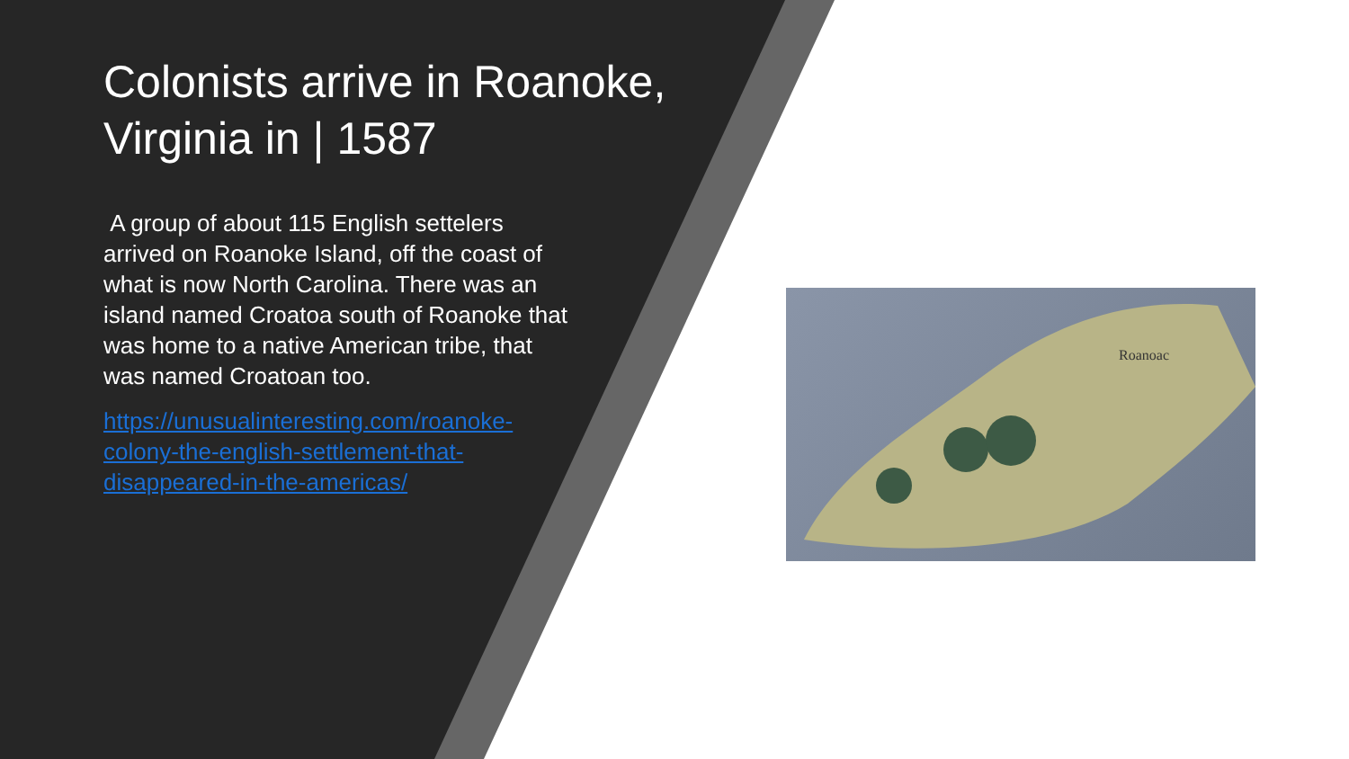Colonists arrive in Roanoke, Virginia in | 1587
A group of about 115 English settelers arrived on Roanoke Island, off the coast of what is now North Carolina. There was an island named Croatoa south of Roanoke that was home to a native American tribe, that was named Croatoan too.
https://unusualinteresting.com/roanoke-colony-the-english-settlement-that-disappeared-in-the-americas/
Roanoac